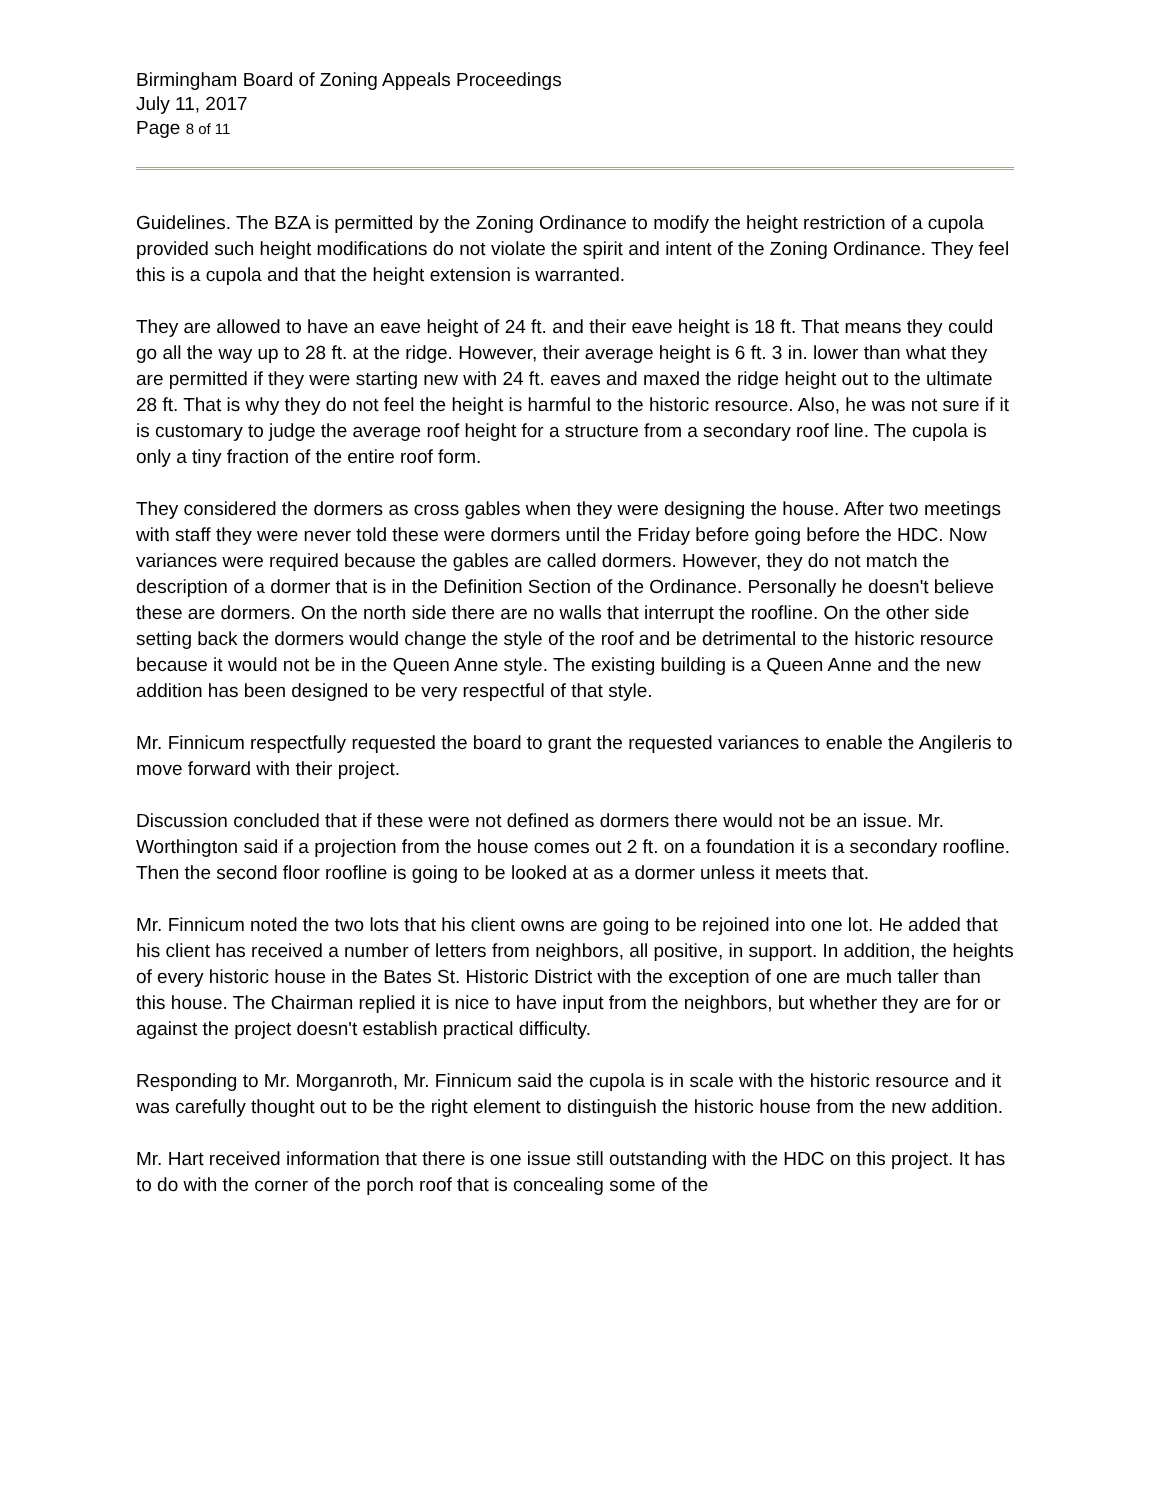Birmingham Board of Zoning Appeals Proceedings
July 11, 2017
Page 8 of 11
Guidelines. The BZA is permitted by the Zoning Ordinance to modify the height restriction of a cupola provided such height modifications do not violate the spirit and intent of the Zoning Ordinance. They feel this is a cupola and that the height extension is warranted.
They are allowed to have an eave height of 24 ft. and their eave height is 18 ft. That means they could go all the way up to 28 ft. at the ridge. However, their average height is 6 ft. 3 in. lower than what they are permitted if they were starting new with 24 ft. eaves and maxed the ridge height out to the ultimate 28 ft. That is why they do not feel the height is harmful to the historic resource. Also, he was not sure if it is customary to judge the average roof height for a structure from a secondary roof line. The cupola is only a tiny fraction of the entire roof form.
They considered the dormers as cross gables when they were designing the house. After two meetings with staff they were never told these were dormers until the Friday before going before the HDC. Now variances were required because the gables are called dormers. However, they do not match the description of a dormer that is in the Definition Section of the Ordinance. Personally he doesn't believe these are dormers. On the north side there are no walls that interrupt the roofline. On the other side setting back the dormers would change the style of the roof and be detrimental to the historic resource because it would not be in the Queen Anne style. The existing building is a Queen Anne and the new addition has been designed to be very respectful of that style.
Mr. Finnicum respectfully requested the board to grant the requested variances to enable the Angileris to move forward with their project.
Discussion concluded that if these were not defined as dormers there would not be an issue. Mr. Worthington said if a projection from the house comes out 2 ft. on a foundation it is a secondary roofline. Then the second floor roofline is going to be looked at as a dormer unless it meets that.
Mr. Finnicum noted the two lots that his client owns are going to be rejoined into one lot. He added that his client has received a number of letters from neighbors, all positive, in support. In addition, the heights of every historic house in the Bates St. Historic District with the exception of one are much taller than this house. The Chairman replied it is nice to have input from the neighbors, but whether they are for or against the project doesn't establish practical difficulty.
Responding to Mr. Morganroth, Mr. Finnicum said the cupola is in scale with the historic resource and it was carefully thought out to be the right element to distinguish the historic house from the new addition.
Mr. Hart received information that there is one issue still outstanding with the HDC on this project. It has to do with the corner of the porch roof that is concealing some of the